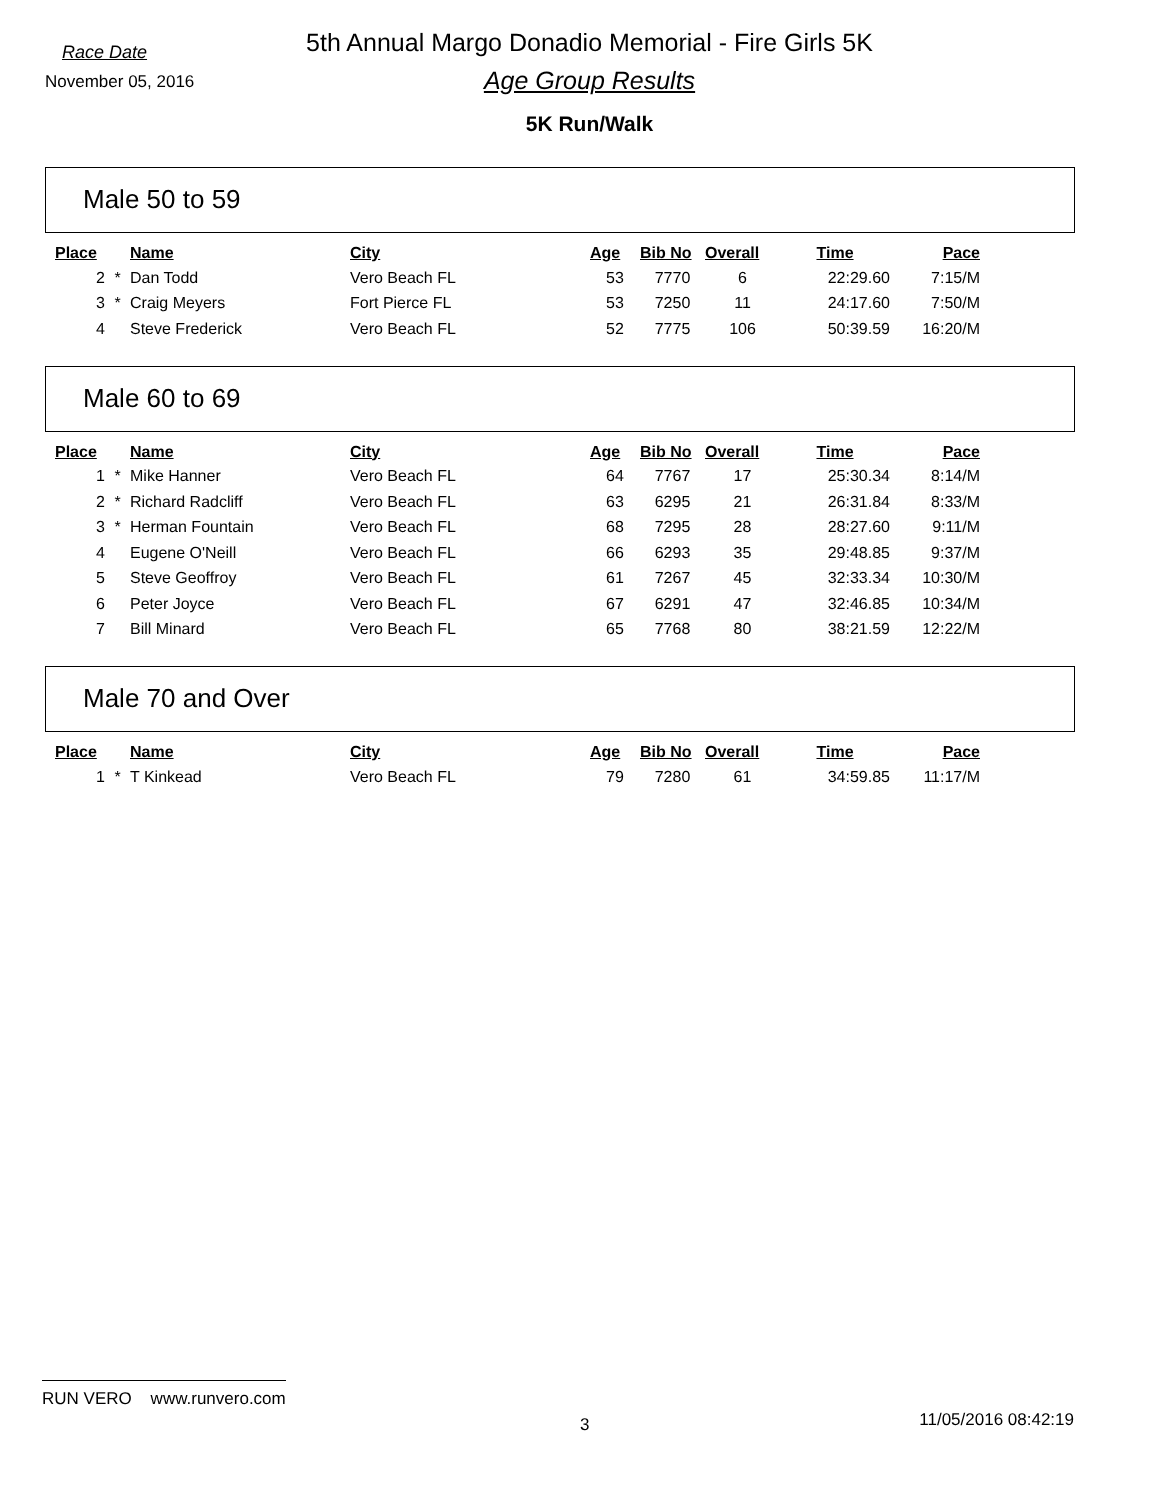Race Date
November 05, 2016
5th Annual Margo Donadio Memorial - Fire Girls 5K
Age Group Results
5K Run/Walk
Male 50 to 59
| Place | | Name | City | Age | Bib No | Overall | Time | Pace |
| --- | --- | --- | --- | --- | --- | --- | --- | --- |
| 2 | * | Dan Todd | Vero Beach FL | 53 | 7770 | 6 | 22:29.60 | 7:15/M |
| 3 | * | Craig Meyers | Fort Pierce FL | 53 | 7250 | 11 | 24:17.60 | 7:50/M |
| 4 | | Steve Frederick | Vero Beach FL | 52 | 7775 | 106 | 50:39.59 | 16:20/M |
Male 60 to 69
| Place | | Name | City | Age | Bib No | Overall | Time | Pace |
| --- | --- | --- | --- | --- | --- | --- | --- | --- |
| 1 | * | Mike Hanner | Vero Beach FL | 64 | 7767 | 17 | 25:30.34 | 8:14/M |
| 2 | * | Richard Radcliff | Vero Beach FL | 63 | 6295 | 21 | 26:31.84 | 8:33/M |
| 3 | * | Herman Fountain | Vero Beach FL | 68 | 7295 | 28 | 28:27.60 | 9:11/M |
| 4 | | Eugene O'Neill | Vero Beach FL | 66 | 6293 | 35 | 29:48.85 | 9:37/M |
| 5 | | Steve Geoffroy | Vero Beach FL | 61 | 7267 | 45 | 32:33.34 | 10:30/M |
| 6 | | Peter Joyce | Vero Beach FL | 67 | 6291 | 47 | 32:46.85 | 10:34/M |
| 7 | | Bill Minard | Vero Beach FL | 65 | 7768 | 80 | 38:21.59 | 12:22/M |
Male 70 and Over
| Place | | Name | City | Age | Bib No | Overall | Time | Pace |
| --- | --- | --- | --- | --- | --- | --- | --- | --- |
| 1 | * | T Kinkead | Vero Beach FL | 79 | 7280 | 61 | 34:59.85 | 11:17/M |
RUN VERO www.runvero.com
3 11/05/2016 08:42:19